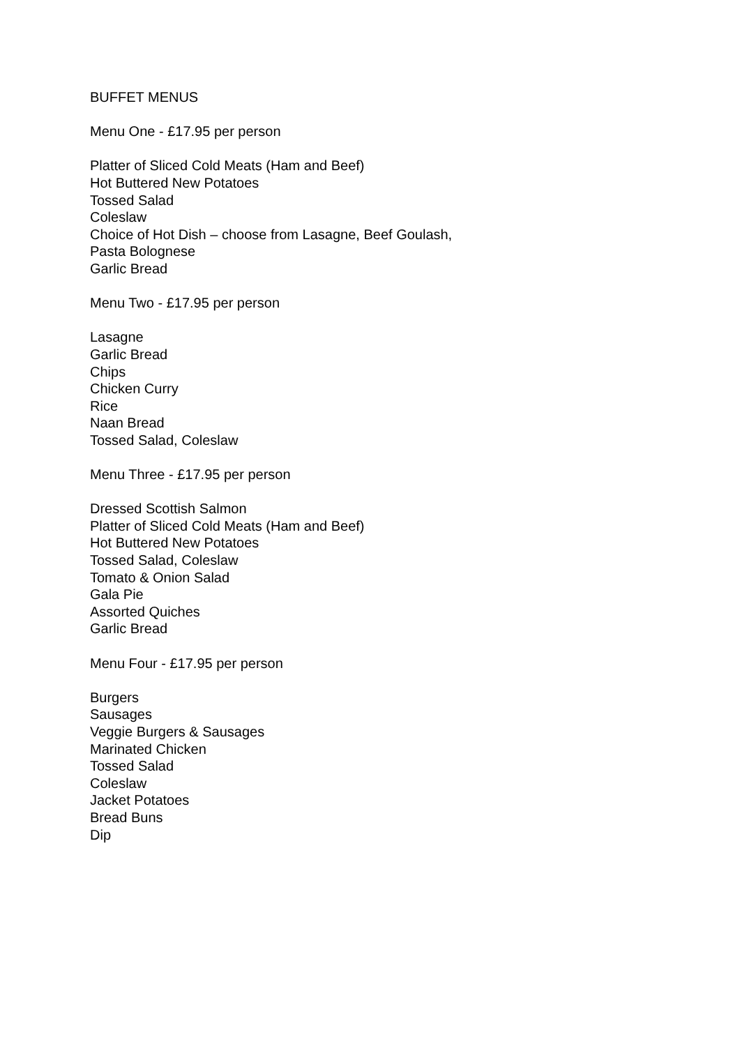BUFFET MENUS
Menu One - £17.95 per person
Platter of Sliced Cold Meats (Ham and Beef)
Hot Buttered New Potatoes
Tossed Salad
Coleslaw
Choice of Hot Dish – choose from Lasagne, Beef Goulash,
Pasta Bolognese
Garlic Bread
Menu Two - £17.95 per person
Lasagne
Garlic Bread
Chips
Chicken Curry
Rice
Naan Bread
Tossed Salad, Coleslaw
Menu Three - £17.95 per person
Dressed Scottish Salmon
Platter of Sliced Cold Meats (Ham and Beef)
Hot Buttered New Potatoes
Tossed Salad, Coleslaw
Tomato & Onion Salad
Gala Pie
Assorted Quiches
Garlic Bread
Menu Four - £17.95 per person
Burgers
Sausages
Veggie Burgers & Sausages
Marinated Chicken
Tossed Salad
Coleslaw
Jacket Potatoes
Bread Buns
Dip